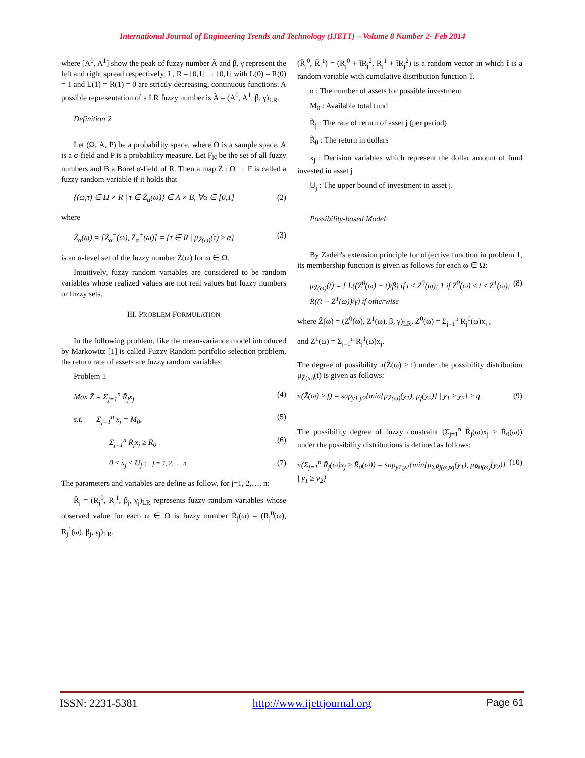International Journal of Engineering Trends and Technology (IJETT) – Volume 8 Number 2- Feb 2014
where [A<sup>0</sup>, A<sup>1</sup>] show the peak of fuzzy number Ã and β, γ represent the left and right spread respectively; L, R = [0,1] → [0,1] with L(0) = R(0) = 1 and L(1) = R(1) = 0 are strictly decreasing, continuous functions. A possible representation of a LR fuzzy number is Ã = (A<sup>0</sup>, A<sup>1</sup>, β, γ)<sub>LR</sub>.
Definition 2
Let (Ω, A, P) be a probability space, where Ω is a sample space, A is a σ-field and P is a probability measure. Let F<sub>N</sub> be the set of all fuzzy numbers and B a Borel σ-field of R. Then a map Z̃ : Ω → F is called a fuzzy random variable if it holds that
{(ω,τ) ∈ Ω × R | τ ∈ Z̃<sub>α</sub>(ω)} ∈ A × B, ∀α ∈ [0,1] (2)
where
Z̃<sub>α</sub>(ω) = [Z̃<sub>α</sub><sup>−</sup>(ω), Z̃<sub>α</sub><sup>+</sup>(ω)] = {τ ∈ R | μ<sub>Z̃(ω)</sub>(τ) ≥ α} (3)
is an α-level set of the fuzzy number Z̃(ω) for ω ∈ Ω.
Intuitively, fuzzy random variables are considered to be random variables whose realized values are not real values but fuzzy numbers or fuzzy sets.
III. PROBLEM FORMULATION
In the following problem, like the mean-variance model introduced by Markowitz [1] is called Fuzzy Random portfolio selection problem, the return rate of assets are fuzzy random variables:
Problem 1
Max Z̃ = Σ<sub>j=1</sub><sup>n</sup> R̃<sub>j</sub>x<sub>j</sub> (4)
s.t. Σ<sub>j=1</sub><sup>n</sup> x<sub>j</sub> = M<sub>0</sub>, (5)
Σ<sub>j=1</sub><sup>n</sup> R̃<sub>j</sub>x<sub>j</sub> ≥ R̃<sub>0</sub> (6)
0 ≤ x<sub>j</sub> ≤ U<sub>j</sub> ; j = 1, 2, ..., n. (7)
The parameters and variables are define as follow, for j=1, 2,…, n:
R̃<sub>j</sub> = (R<sub>j</sub><sup>0</sup>, R<sub>j</sub><sup>1</sup>, β<sub>j</sub>, γ<sub>j</sub>)<sub>LR</sub> represents fuzzy random variables whose observed value for each ω ∈ Ω is fuzzy number R̃<sub>j</sub>(ω) = (R<sub>j</sub><sup>0</sup>(ω), R<sub>j</sub><sup>1</sup>(ω), β<sub>j</sub>, γ<sub>j</sub>)<sub>LR</sub>.
(R̄<sub>j</sub><sup>0</sup>, R̄<sub>j</sub><sup>1</sup>) = (R<sub>j</sub><sup>0</sup> + t̄R<sub>j</sub><sup>2</sup>, R<sub>j</sub><sup>1</sup> + t̄R<sub>j</sub><sup>2</sup>) is a random vector in which t̄ is a random variable with cumulative distribution function T.
n : The number of assets for possible investment
M<sub>0</sub> : Available total fund
R̃<sub>j</sub> : The rate of return of asset j (per period)
R̃<sub>0</sub> : The return in dollars
x<sub>j</sub> : Decision variables which represent the dollar amount of fund invested in asset j
U<sub>j</sub> : The upper bound of investment in asset j.
Possibility-based Model
By Zadeh's extension principle for objective function in problem 1, its membership function is given as follows for each ω ∈ Ω:
μ<sub>Z̃(ω)</sub>(t) = { L((Z<sup>0</sup>(ω) − t)/β) if t ≤ Z<sup>0</sup>(ω); 1 if Z<sup>0</sup>(ω) ≤ t ≤ Z<sup>1</sup>(ω); R((t − Z<sup>1</sup>(ω))/γ) if otherwise (8)
where Z̃(ω) = (Z<sup>0</sup>(ω), Z<sup>1</sup>(ω), β, γ)<sub>LR</sub>, Z<sup>0</sup>(ω) = Σ<sub>j=1</sub><sup>n</sup> R<sub>j</sub><sup>0</sup>(ω)x<sub>j</sub> ,
and Z<sup>1</sup>(ω) = Σ<sub>j=1</sub><sup>n</sup> R<sub>j</sub><sup>1</sup>(ω)x<sub>j</sub>.
The degree of possibility π(Z̃(ω) ≥ f) under the possibility distribution μ<sub>Z̃(ω)</sub>(t) is given as follows:
π(Z̃(ω) ≥ f) = sup<sub>y1,y2</sub>{min{μ<sub>Z̃(ω)</sub>(y<sub>1</sub>), μ<sub>f</sub>(y<sub>2</sub>)} | y<sub>1</sub> ≥ y<sub>2</sub>} ≥ η. (9)
The possibility degree of fuzzy constraint (Σ<sub>j=1</sub><sup>n</sup> R̃<sub>j</sub>(ω)x<sub>j</sub> ≥ R̃<sub>0</sub>(ω)) under the possibility distributions is defined as follows:
π(Σ<sub>j=1</sub><sup>n</sup> R̃<sub>j</sub>(ω)x<sub>j</sub> ≥ R̃<sub>0</sub>(ω)) = sup<sub>y1,y2</sub>{min{μ<sub>ΣR̃j(ω)xj</sub>(y<sub>1</sub>), μ<sub>R̃0(ω)</sub>(y<sub>2</sub>)} | y<sub>1</sub> ≥ y<sub>2</sub>} (10)
ISSN: 2231-5381 http://www.ijettjournal.org Page 61